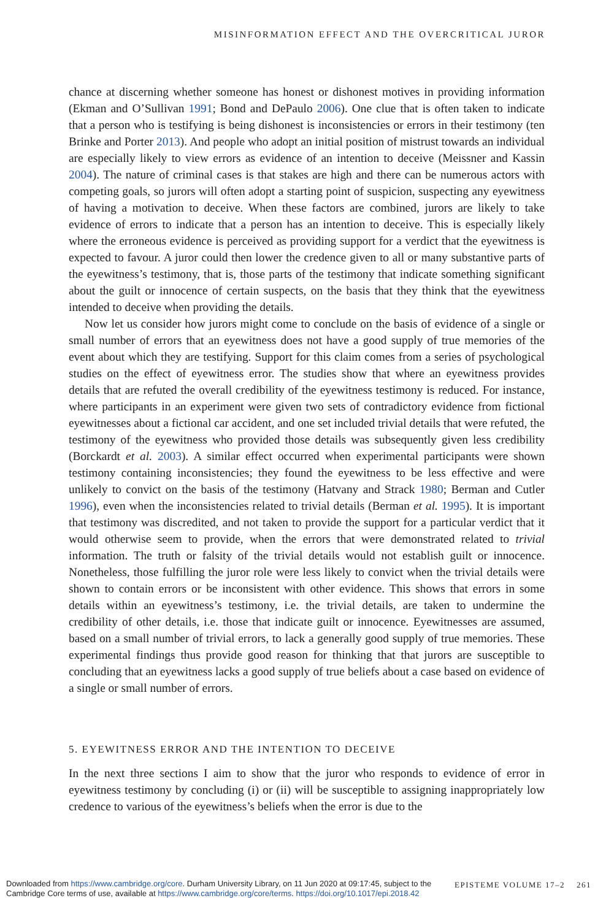MISINFORMATION EFFECT AND THE OVERCRITICAL JUROR
chance at discerning whether someone has honest or dishonest motives in providing information (Ekman and O’Sullivan 1991; Bond and DePaulo 2006). One clue that is often taken to indicate that a person who is testifying is being dishonest is inconsistencies or errors in their testimony (ten Brinke and Porter 2013). And people who adopt an initial position of mistrust towards an individual are especially likely to view errors as evidence of an intention to deceive (Meissner and Kassin 2004). The nature of criminal cases is that stakes are high and there can be numerous actors with competing goals, so jurors will often adopt a starting point of suspicion, suspecting any eyewitness of having a motivation to deceive. When these factors are combined, jurors are likely to take evidence of errors to indicate that a person has an intention to deceive. This is especially likely where the erroneous evidence is perceived as providing support for a verdict that the eyewitness is expected to favour. A juror could then lower the credence given to all or many substantive parts of the eyewitness’s testimony, that is, those parts of the testimony that indicate something significant about the guilt or innocence of certain suspects, on the basis that they think that the eyewitness intended to deceive when providing the details.
Now let us consider how jurors might come to conclude on the basis of evidence of a single or small number of errors that an eyewitness does not have a good supply of true memories of the event about which they are testifying. Support for this claim comes from a series of psychological studies on the effect of eyewitness error. The studies show that where an eyewitness provides details that are refuted the overall credibility of the eyewitness testimony is reduced. For instance, where participants in an experiment were given two sets of contradictory evidence from fictional eyewitnesses about a fictional car accident, and one set included trivial details that were refuted, the testimony of the eyewitness who provided those details was subsequently given less credibility (Borckardt et al. 2003). A similar effect occurred when experimental participants were shown testimony containing inconsistencies; they found the eyewitness to be less effective and were unlikely to convict on the basis of the testimony (Hatvany and Strack 1980; Berman and Cutler 1996), even when the inconsistencies related to trivial details (Berman et al. 1995). It is important that testimony was discredited, and not taken to provide the support for a particular verdict that it would otherwise seem to provide, when the errors that were demonstrated related to trivial information. The truth or falsity of the trivial details would not establish guilt or innocence. Nonetheless, those fulfilling the juror role were less likely to convict when the trivial details were shown to contain errors or be inconsistent with other evidence. This shows that errors in some details within an eyewitness’s testimony, i.e. the trivial details, are taken to undermine the credibility of other details, i.e. those that indicate guilt or innocence. Eyewitnesses are assumed, based on a small number of trivial errors, to lack a generally good supply of true memories. These experimental findings thus provide good reason for thinking that that jurors are susceptible to concluding that an eyewitness lacks a good supply of true beliefs about a case based on evidence of a single or small number of errors.
5. EYEWITNESS ERROR AND THE INTENTION TO DECEIVE
In the next three sections I aim to show that the juror who responds to evidence of error in eyewitness testimony by concluding (i) or (ii) will be susceptible to assigning inappropriately low credence to various of the eyewitness’s beliefs when the error is due to the
EPISTEME VOLUME 17–2 261 Downloaded from https://www.cambridge.org/core. Durham University Library, on 11 Jun 2020 at 09:17:45, subject to the Cambridge Core terms of use, available at https://www.cambridge.org/core/terms. https://doi.org/10.1017/epi.2018.42